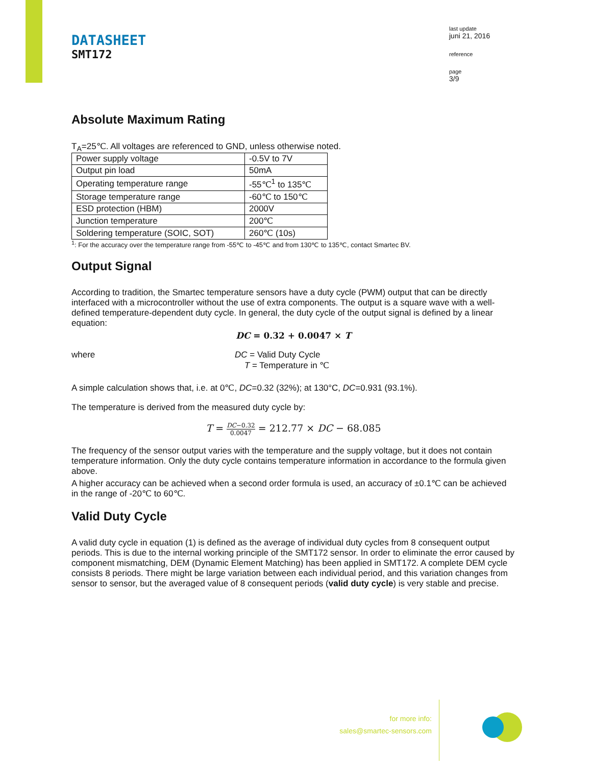DATASHEET
SMT172
last update
juni 21, 2016
reference
page
3/9
Absolute Maximum Rating
T<sub>A</sub>=25℃. All voltages are referenced to GND, unless otherwise noted.
| Power supply voltage | -0.5V to 7V |
| Output pin load | 50mA |
| Operating temperature range | -55℃<sup>1</sup> to 135℃ |
| Storage temperature range | -60℃ to 150℃ |
| ESD protection (HBM) | 2000V |
| Junction temperature | 200℃ |
| Soldering temperature (SOIC, SOT) | 260℃ (10s) |
<sup>1</sup>: For the accuracy over the temperature range from -55℃ to -45℃ and from 130℃ to 135℃, contact Smartec BV.
Output Signal
According to tradition, the Smartec temperature sensors have a duty cycle (PWM) output that can be directly interfaced with a microcontroller without the use of extra components. The output is a square wave with a well-defined temperature-dependent duty cycle. In general, the duty cycle of the output signal is defined by a linear equation:
DC = 0.32 + 0.0047 × T
where DC = Valid Duty Cycle
T = Temperature in ℃
A simple calculation shows that, i.e. at 0℃, DC=0.32 (32%); at 130°C, DC=0.931 (93.1%).
The temperature is derived from the measured duty cycle by:
T = DC−0.32 0.0047 = 212.77 × DC − 68.085
The frequency of the sensor output varies with the temperature and the supply voltage, but it does not contain temperature information. Only the duty cycle contains temperature information in accordance to the formula given above.
A higher accuracy can be achieved when a second order formula is used, an accuracy of ±0.1℃ can be achieved in the range of -20℃ to 60℃.
Valid Duty Cycle
A valid duty cycle in equation (1) is defined as the average of individual duty cycles from 8 consequent output periods. This is due to the internal working principle of the SMT172 sensor. In order to eliminate the error caused by component mismatching, DEM (Dynamic Element Matching) has been applied in SMT172. A complete DEM cycle consists 8 periods. There might be large variation between each individual period, and this variation changes from sensor to sensor, but the averaged value of 8 consequent periods (valid duty cycle) is very stable and precise.
for more info:
sales@smartec-sensors.com